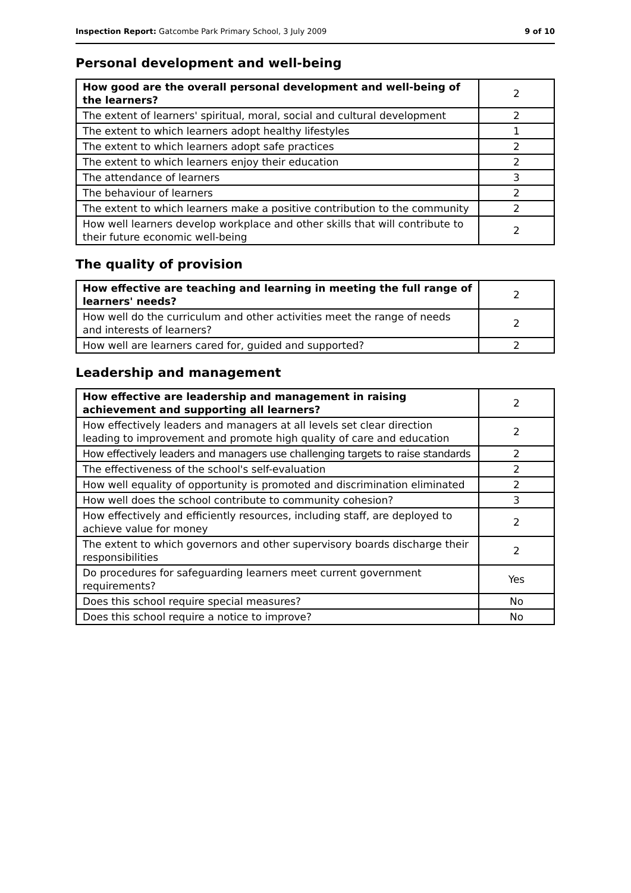Inspection Report: Gatcombe Park Primary School, 3 July 2009 9 of 10
Personal development and well-being
| How good are the overall personal development and well-being of the learners? | 2 |
| The extent of learners' spiritual, moral, social and cultural development | 2 |
| The extent to which learners adopt healthy lifestyles | 1 |
| The extent to which learners adopt safe practices | 2 |
| The extent to which learners enjoy their education | 2 |
| The attendance of learners | 3 |
| The behaviour of learners | 2 |
| The extent to which learners make a positive contribution to the community | 2 |
| How well learners develop workplace and other skills that will contribute to their future economic well-being | 2 |
The quality of provision
| How effective are teaching and learning in meeting the full range of learners' needs? | 2 |
| How well do the curriculum and other activities meet the range of needs and interests of learners? | 2 |
| How well are learners cared for, guided and supported? | 2 |
Leadership and management
| How effective are leadership and management in raising achievement and supporting all learners? | 2 |
| How effectively leaders and managers at all levels set clear direction leading to improvement and promote high quality of care and education | 2 |
| How effectively leaders and managers use challenging targets to raise standards | 2 |
| The effectiveness of the school's self-evaluation | 2 |
| How well equality of opportunity is promoted and discrimination eliminated | 2 |
| How well does the school contribute to community cohesion? | 3 |
| How effectively and efficiently resources, including staff, are deployed to achieve value for money | 2 |
| The extent to which governors and other supervisory boards discharge their responsibilities | 2 |
| Do procedures for safeguarding learners meet current government requirements? | Yes |
| Does this school require special measures? | No |
| Does this school require a notice to improve? | No |